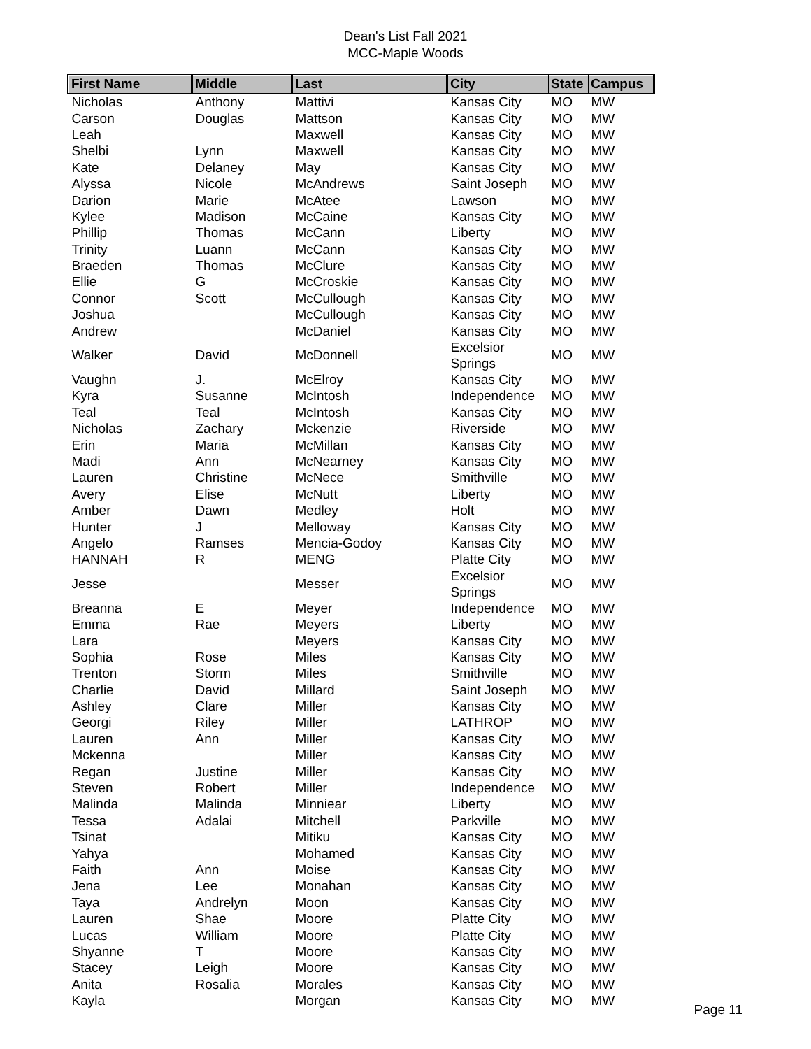Dean's List Fall 2021
MCC-Maple Woods
| First Name | Middle | Last | City | State | Campus |
| --- | --- | --- | --- | --- | --- |
| Nicholas | Anthony | Mattivi | Kansas City | MO | MW |
| Carson | Douglas | Mattson | Kansas City | MO | MW |
| Leah | | Maxwell | Kansas City | MO | MW |
| Shelbi | Lynn | Maxwell | Kansas City | MO | MW |
| Kate | Delaney | May | Kansas City | MO | MW |
| Alyssa | Nicole | McAndrews | Saint Joseph | MO | MW |
| Darion | Marie | McAtee | Lawson | MO | MW |
| Kylee | Madison | McCaine | Kansas City | MO | MW |
| Phillip | Thomas | McCann | Liberty | MO | MW |
| Trinity | Luann | McCann | Kansas City | MO | MW |
| Braeden | Thomas | McClure | Kansas City | MO | MW |
| Ellie | G | McCroskie | Kansas City | MO | MW |
| Connor | Scott | McCullough | Kansas City | MO | MW |
| Joshua | | McCullough | Kansas City | MO | MW |
| Andrew | | McDaniel | Kansas City | MO | MW |
| Walker | David | McDonnell | Excelsior Springs | MO | MW |
| Vaughn | J. | McElroy | Kansas City | MO | MW |
| Kyra | Susanne | McIntosh | Independence | MO | MW |
| Teal | Teal | McIntosh | Kansas City | MO | MW |
| Nicholas | Zachary | Mckenzie | Riverside | MO | MW |
| Erin | Maria | McMillan | Kansas City | MO | MW |
| Madi | Ann | McNearney | Kansas City | MO | MW |
| Lauren | Christine | McNece | Smithville | MO | MW |
| Avery | Elise | McNutt | Liberty | MO | MW |
| Amber | Dawn | Medley | Holt | MO | MW |
| Hunter | J | Melloway | Kansas City | MO | MW |
| Angelo | Ramses | Mencia-Godoy | Kansas City | MO | MW |
| HANNAH | R | MENG | Platte City | MO | MW |
| Jesse | | Messer | Excelsior Springs | MO | MW |
| Breanna | E | Meyer | Independence | MO | MW |
| Emma | Rae | Meyers | Liberty | MO | MW |
| Lara | | Meyers | Kansas City | MO | MW |
| Sophia | Rose | Miles | Kansas City | MO | MW |
| Trenton | Storm | Miles | Smithville | MO | MW |
| Charlie | David | Millard | Saint Joseph | MO | MW |
| Ashley | Clare | Miller | Kansas City | MO | MW |
| Georgi | Riley | Miller | LATHROP | MO | MW |
| Lauren | Ann | Miller | Kansas City | MO | MW |
| Mckenna | | Miller | Kansas City | MO | MW |
| Regan | Justine | Miller | Kansas City | MO | MW |
| Steven | Robert | Miller | Independence | MO | MW |
| Malinda | Malinda | Minniear | Liberty | MO | MW |
| Tessa | Adalai | Mitchell | Parkville | MO | MW |
| Tsinat | | Mitiku | Kansas City | MO | MW |
| Yahya | | Mohamed | Kansas City | MO | MW |
| Faith | Ann | Moise | Kansas City | MO | MW |
| Jena | Lee | Monahan | Kansas City | MO | MW |
| Taya | Andrelyn | Moon | Kansas City | MO | MW |
| Lauren | Shae | Moore | Platte City | MO | MW |
| Lucas | William | Moore | Platte City | MO | MW |
| Shyanne | T | Moore | Kansas City | MO | MW |
| Stacey | Leigh | Moore | Kansas City | MO | MW |
| Anita | Rosalia | Morales | Kansas City | MO | MW |
| Kayla | | Morgan | Kansas City | MO | MW |
Page 11